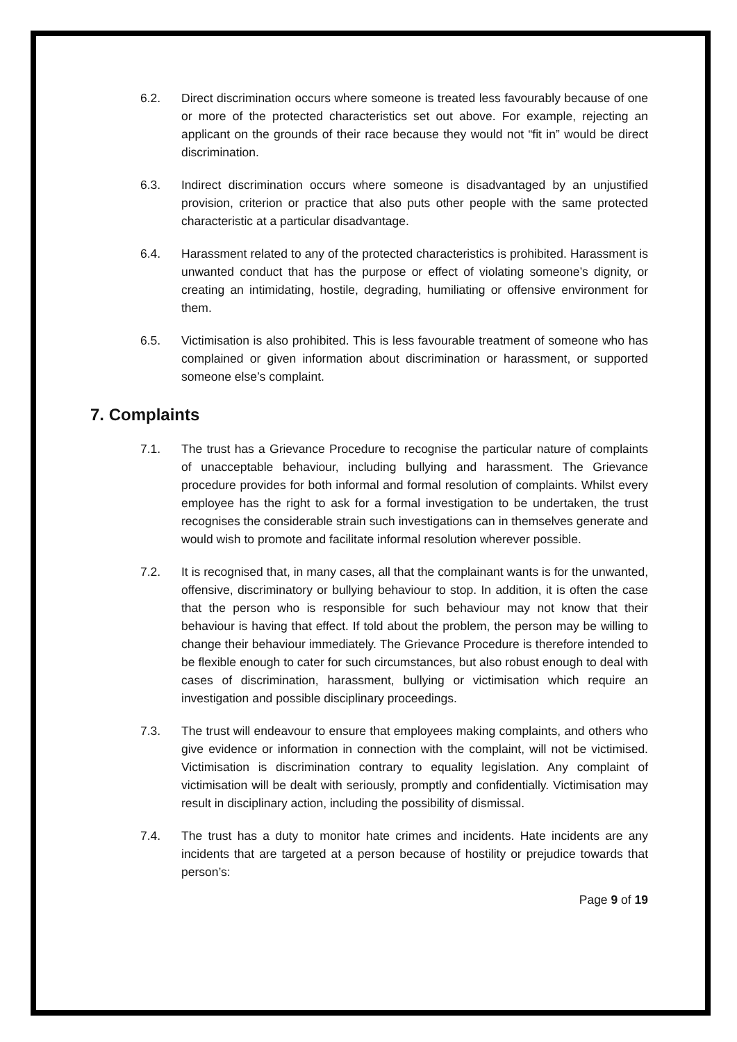6.2. Direct discrimination occurs where someone is treated less favourably because of one or more of the protected characteristics set out above. For example, rejecting an applicant on the grounds of their race because they would not “fit in” would be direct discrimination.
6.3. Indirect discrimination occurs where someone is disadvantaged by an unjustified provision, criterion or practice that also puts other people with the same protected characteristic at a particular disadvantage.
6.4. Harassment related to any of the protected characteristics is prohibited. Harassment is unwanted conduct that has the purpose or effect of violating someone’s dignity, or creating an intimidating, hostile, degrading, humiliating or offensive environment for them.
6.5. Victimisation is also prohibited. This is less favourable treatment of someone who has complained or given information about discrimination or harassment, or supported someone else’s complaint.
7. Complaints
7.1. The trust has a Grievance Procedure to recognise the particular nature of complaints of unacceptable behaviour, including bullying and harassment. The Grievance procedure provides for both informal and formal resolution of complaints. Whilst every employee has the right to ask for a formal investigation to be undertaken, the trust recognises the considerable strain such investigations can in themselves generate and would wish to promote and facilitate informal resolution wherever possible.
7.2. It is recognised that, in many cases, all that the complainant wants is for the unwanted, offensive, discriminatory or bullying behaviour to stop. In addition, it is often the case that the person who is responsible for such behaviour may not know that their behaviour is having that effect. If told about the problem, the person may be willing to change their behaviour immediately. The Grievance Procedure is therefore intended to be flexible enough to cater for such circumstances, but also robust enough to deal with cases of discrimination, harassment, bullying or victimisation which require an investigation and possible disciplinary proceedings.
7.3. The trust will endeavour to ensure that employees making complaints, and others who give evidence or information in connection with the complaint, will not be victimised. Victimisation is discrimination contrary to equality legislation. Any complaint of victimisation will be dealt with seriously, promptly and confidentially. Victimisation may result in disciplinary action, including the possibility of dismissal.
7.4. The trust has a duty to monitor hate crimes and incidents. Hate incidents are any incidents that are targeted at a person because of hostility or prejudice towards that person’s:
Page 9 of 19